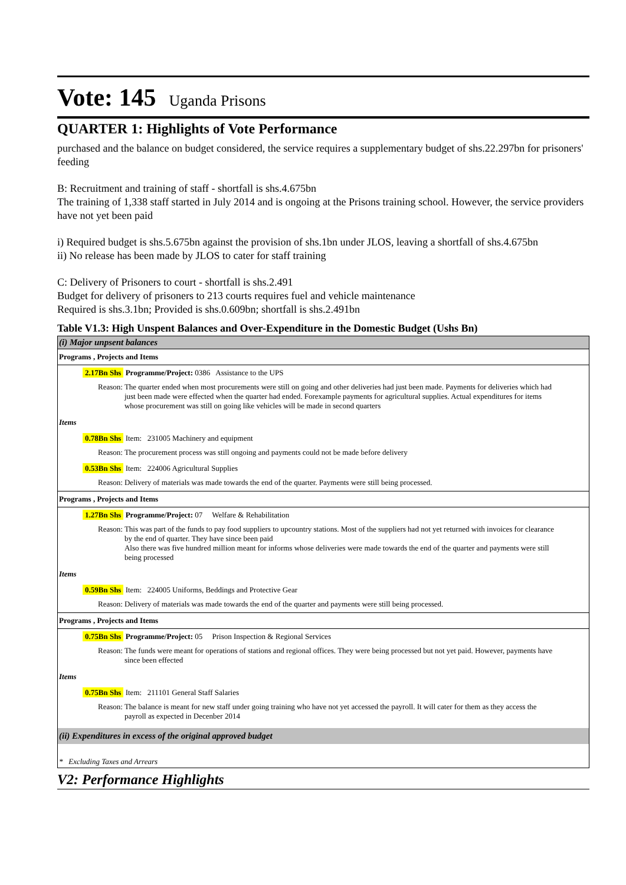Vote: 145 Uganda Prisons
QUARTER 1: Highlights of Vote Performance
purchased and the balance on budget considered, the service requires a supplementary budget of shs.22.297bn for prisoners' feeding
B: Recruitment and training of staff - shortfall is shs.4.675bn
The training of 1,338 staff started in July 2014 and is ongoing at the Prisons training school. However, the service providers have not yet been paid
i) Required budget is shs.5.675bn against the provision of shs.1bn under JLOS, leaving a shortfall of shs.4.675bn
ii) No release has been made by JLOS to cater for staff training
C: Delivery of Prisoners to court - shortfall is shs.2.491
Budget for delivery of prisoners to 213 courts requires fuel and vehicle maintenance
Required is shs.3.1bn; Provided is shs.0.609bn; shortfall is shs.2.491bn
Table V1.3: High Unspent Balances and Over-Expenditure in the Domestic Budget (Ushs Bn)
(i) Major unpsent balances
Programs , Projects and Items
2.17Bn Shs Programme/Project: 0386 Assistance to the UPS
Reason: The quarter ended when most procurements were still on going and other deliveries had just been made. Payments for deliveries which had just been made were effected when the quarter had ended. Forexample payments for agricultural supplies. Actual expenditures for items whose procurement was still on going like vehicles will be made in second quarters
Items
0.78Bn Shs Item: 231005 Machinery and equipment
Reason: The procurement process was still ongoing and payments could not be made before delivery
0.53Bn Shs Item: 224006 Agricultural Supplies
Reason: Delivery of materials was made towards the end of the quarter. Payments were still being processed.
Programs , Projects and Items
1.27Bn Shs Programme/Project: 07 Welfare & Rehabilitation
Reason: This was part of the funds to pay food suppliers to upcountry stations. Most of the suppliers had not yet returned with invoices for clearance by the end of quarter. They have since been paid
Also there was five hundred million meant for informs whose deliveries were made towards the end of the quarter and payments were still being processed
Items
0.59Bn Shs Item: 224005 Uniforms, Beddings and Protective Gear
Reason: Delivery of materials was made towards the end of the quarter and payments were still being processed.
Programs , Projects and Items
0.75Bn Shs Programme/Project: 05 Prison Inspection & Regional Services
Reason: The funds were meant for operations of stations and regional offices. They were being processed but not yet paid. However, payments have since been effected
Items
0.75Bn Shs Item: 211101 General Staff Salaries
Reason: The balance is meant for new staff under going training who have not yet accessed the payroll. It will cater for them as they access the payroll as expected in Decenber 2014
(ii) Expenditures in excess of the original approved budget
* Excluding Taxes and Arrears
V2: Performance Highlights